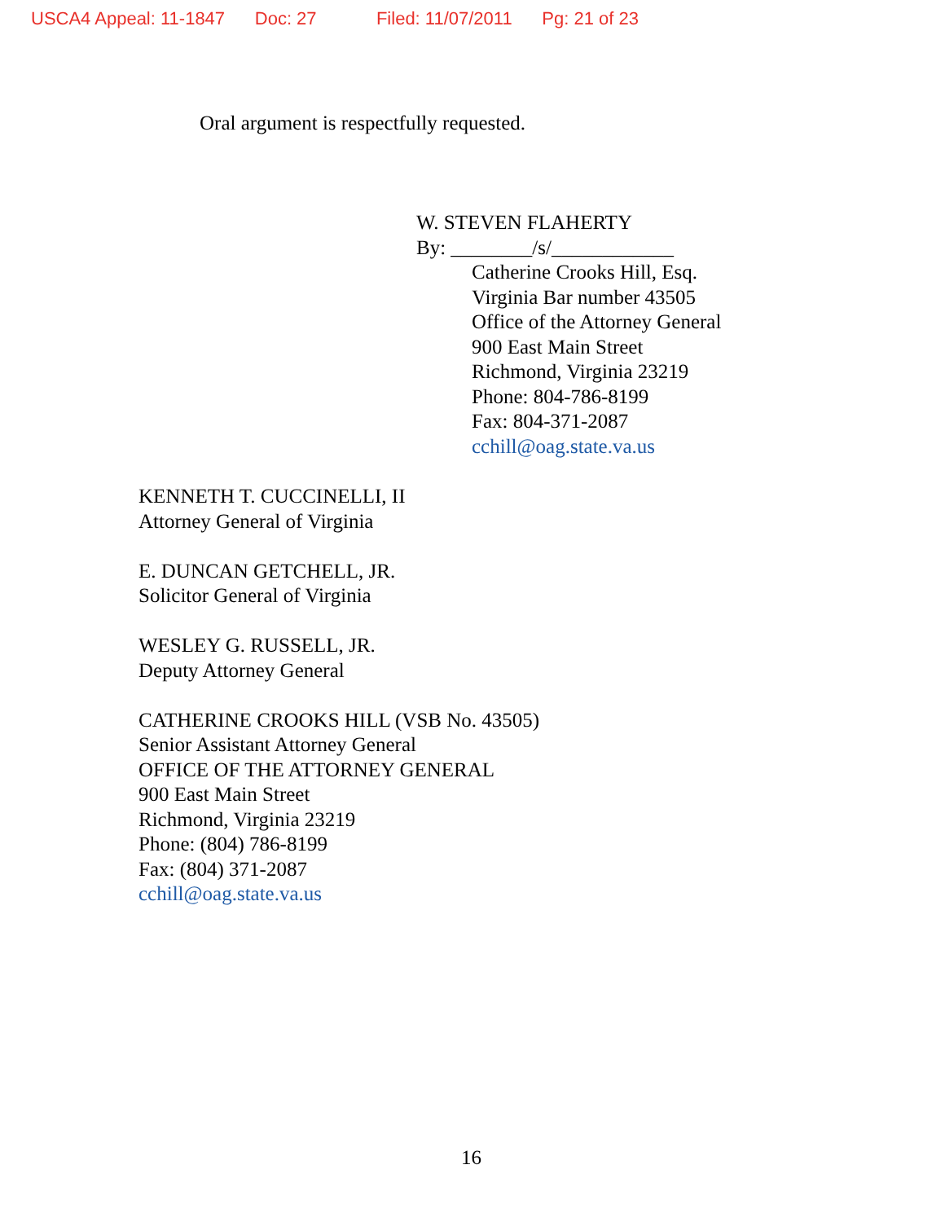USCA4 Appeal: 11-1847 Doc: 27 Filed: 11/07/2011 Pg: 21 of 23
Oral argument is respectfully requested.
W. STEVEN FLAHERTY
By: ________/s/____________
Catherine Crooks Hill, Esq.
Virginia Bar number 43505
Office of the Attorney General
900 East Main Street
Richmond, Virginia 23219
Phone: 804-786-8199
Fax: 804-371-2087
cchill@oag.state.va.us
KENNETH T. CUCCINELLI, II
Attorney General of Virginia
E. DUNCAN GETCHELL, JR.
Solicitor General of Virginia
WESLEY G. RUSSELL, JR.
Deputy Attorney General
CATHERINE CROOKS HILL (VSB No. 43505)
Senior Assistant Attorney General
OFFICE OF THE ATTORNEY GENERAL
900 East Main Street
Richmond, Virginia 23219
Phone: (804) 786-8199
Fax: (804) 371-2087
cchill@oag.state.va.us
16